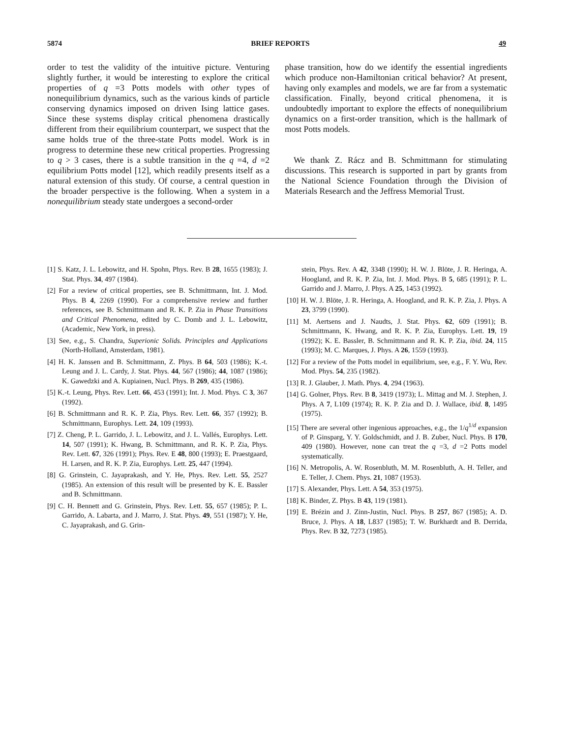5874 BRIEF REPORTS 49
order to test the validity of the intuitive picture. Venturing slightly further, it would be interesting to explore the critical properties of q =3 Potts models with other types of nonequilibrium dynamics, such as the various kinds of particle conserving dynamics imposed on driven Ising lattice gases. Since these systems display critical phenomena drastically different from their equilibrium counterpart, we suspect that the same holds true of the three-state Potts model. Work is in progress to determine these new critical properties. Progressing to q > 3 cases, there is a subtle transition in the q =4, d =2 equilibrium Potts model [12], which readily presents itself as a natural extension of this study. Of course, a central question in the broader perspective is the following. When a system in a nonequilibrium steady state undergoes a second-order
phase transition, how do we identify the essential ingredients which produce non-Hamiltonian critical behavior? At present, having only examples and models, we are far from a systematic classification. Finally, beyond critical phenomena, it is undoubtedly important to explore the effects of nonequilibrium dynamics on a first-order transition, which is the hallmark of most Potts models.
We thank Z. Rácz and B. Schmittmann for stimulating discussions. This research is supported in part by grants from the National Science Foundation through the Division of Materials Research and the Jeffress Memorial Trust.
[1] S. Katz, J. L. Lebowitz, and H. Spohn, Phys. Rev. B 28, 1655 (1983); J. Stat. Phys. 34, 497 (1984).
[2] For a review of critical properties, see B. Schmittmann, Int. J. Mod. Phys. B 4, 2269 (1990). For a comprehensive review and further references, see B. Schmittmann and R. K. P. Zia in Phase Transitions and Critical Phenomena, edited by C. Domb and J. L. Lebowitz, (Academic, New York, in press).
[3] See, e.g., S. Chandra, Superionic Solids. Principles and Applications (North-Holland, Amsterdam, 1981).
[4] H. K. Janssen and B. Schmittmann, Z. Phys. B 64, 503 (1986); K.-t. Leung and J. L. Cardy, J. Stat. Phys. 44, 567 (1986); 44, 1087 (1986); K. Gawedzki and A. Kupiainen, Nucl. Phys. B 269, 435 (1986).
[5] K.-t. Leung, Phys. Rev. Lett. 66, 453 (1991); Int. J. Mod. Phys. C 3, 367 (1992).
[6] B. Schmittmann and R. K. P. Zia, Phys. Rev. Lett. 66, 357 (1992); B. Schmittmann, Europhys. Lett. 24, 109 (1993).
[7] Z. Cheng, P. L. Garrido, J. L. Lebowitz, and J. L. Vallés, Europhys. Lett. 14, 507 (1991); K. Hwang, B. Schmittmann, and R. K. P. Zia, Phys. Rev. Lett. 67, 326 (1991); Phys. Rev. E 48, 800 (1993); E. Praestgaard, H. Larsen, and R. K. P. Zia, Europhys. Lett. 25, 447 (1994).
[8] G. Grinstein, C. Jayaprakash, and Y. He, Phys. Rev. Lett. 55, 2527 (1985). An extension of this result will be presented by K. E. Bassler and B. Schmittmann.
[9] C. H. Bennett and G. Grinstein, Phys. Rev. Lett. 55, 657 (1985); P. L. Garrido, A. Labarta, and J. Marro, J. Stat. Phys. 49, 551 (1987); Y. He, C. Jayaprakash, and G. Grin-
stein, Phys. Rev. A 42, 3348 (1990); H. W. J. Blöte, J. R. Heringa, A. Hoogland, and R. K. P. Zia, Int. J. Mod. Phys. B 5, 685 (1991); P. L. Garrido and J. Marro, J. Phys. A 25, 1453 (1992).
[10] H. W. J. Blöte, J. R. Heringa, A. Hoogland, and R. K. P. Zia, J. Phys. A 23, 3799 (1990).
[11] M. Aertsens and J. Naudts, J. Stat. Phys. 62, 609 (1991); B. Schmittmann, K. Hwang, and R. K. P. Zia, Europhys. Lett. 19, 19 (1992); K. E. Bassler, B. Schmittmann and R. K. P. Zia, ibid. 24, 115 (1993); M. C. Marques, J. Phys. A 26, 1559 (1993).
[12] For a review of the Potts model in equilibrium, see, e.g., F. Y. Wu, Rev. Mod. Phys. 54, 235 (1982).
[13] R. J. Glauber, J. Math. Phys. 4, 294 (1963).
[14] G. Golner, Phys. Rev. B 8, 3419 (1973); L. Mittag and M. J. Stephen, J. Phys. A 7, L109 (1974); R. K. P. Zia and D. J. Wallace, ibid. 8, 1495 (1975).
[15] There are several other ingenious approaches, e.g., the 1/q<sup>1/d</sup> expansion of P. Ginsparg, Y. Y. Goldschmidt, and J. B. Zuber, Nucl. Phys. B 170, 409 (1980). However, none can treat the q =3, d =2 Potts model systematically.
[16] N. Metropolis, A. W. Rosenbluth, M. M. Rosenbluth, A. H. Teller, and E. Teller, J. Chem. Phys. 21, 1087 (1953).
[17] S. Alexander, Phys. Lett. A 54, 353 (1975).
[18] K. Binder, Z. Phys. B 43, 119 (1981).
[19] E. Brézin and J. Zinn-Justin, Nucl. Phys. B 257, 867 (1985); A. D. Bruce, J. Phys. A 18, L837 (1985); T. W. Burkhardt and B. Derrida, Phys. Rev. B 32, 7273 (1985).